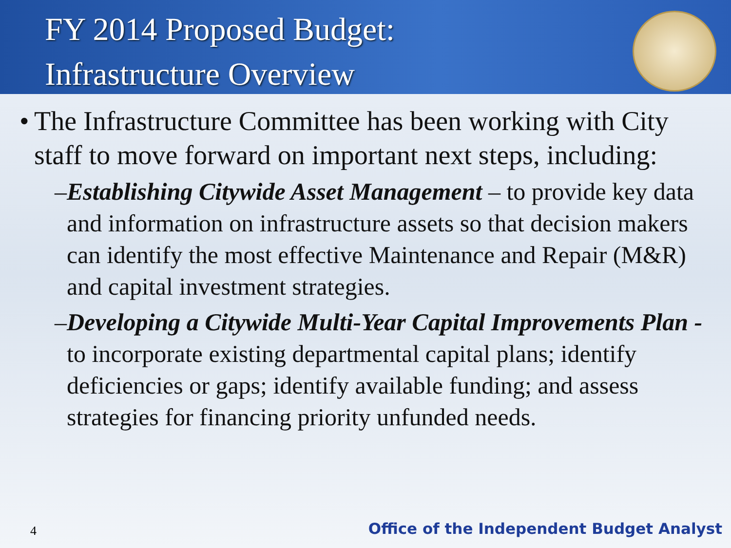FY 2014 Proposed Budget:
Infrastructure Overview
• The Infrastructure Committee has been working with City staff to move forward on important next steps, including:
– Establishing Citywide Asset Management – to provide key data and information on infrastructure assets so that decision makers can identify the most effective Maintenance and Repair (M&R) and capital investment strategies.
– Developing a Citywide Multi-Year Capital Improvements Plan - to incorporate existing departmental capital plans; identify deficiencies or gaps; identify available funding; and assess strategies for financing priority unfunded needs.
4
Office of the Independent Budget Analyst